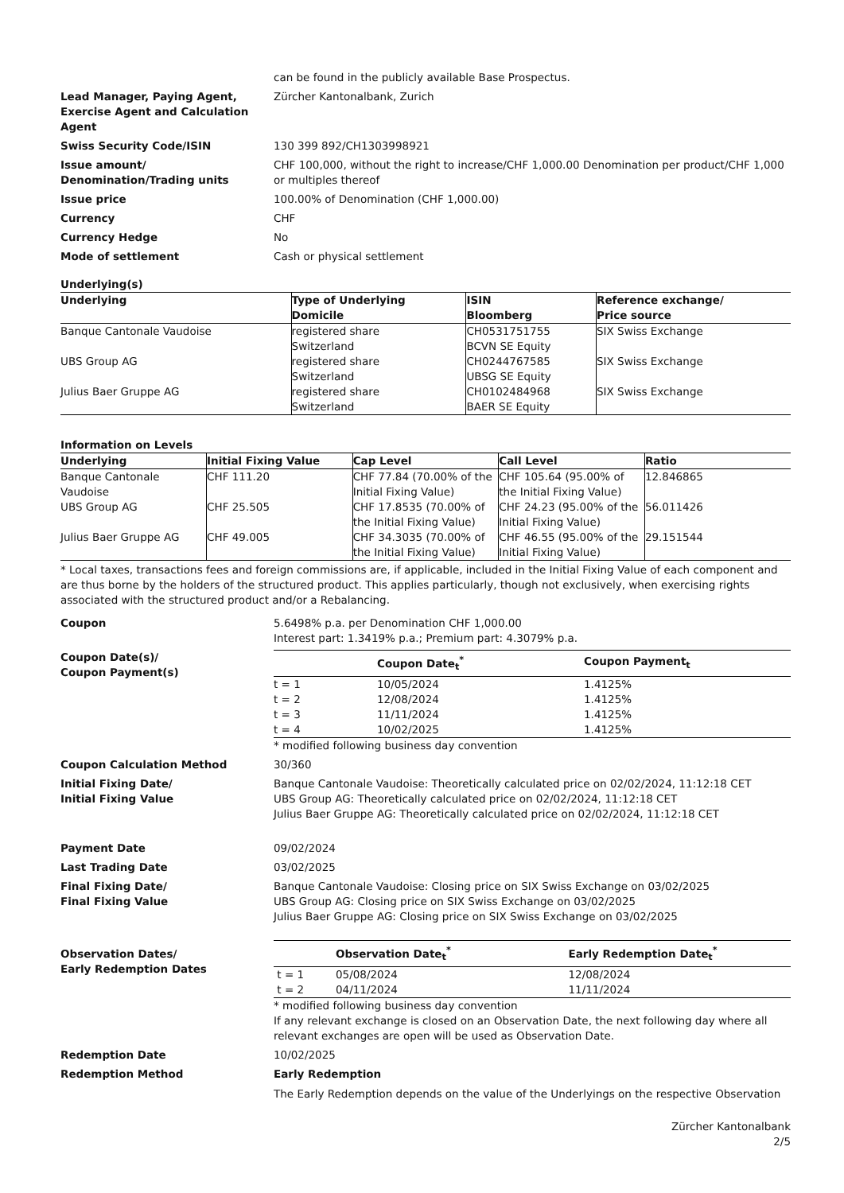can be found in the publicly available Base Prospectus.
Lead Manager, Paying Agent, Exercise Agent and Calculation Agent
Zürcher Kantonalbank, Zurich
Swiss Security Code/ISIN 130 399 892/CH1303998921
Issue amount/
Denomination/Trading units
CHF 100,000, without the right to increase/CHF 1,000.00 Denomination per product/CHF 1,000 or multiples thereof
Issue price 100.00% of Denomination (CHF 1,000.00)
Currency CHF
Currency Hedge No
Mode of settlement Cash or physical settlement
Underlying(s)
| Underlying | Type of Underlying Domicile | ISIN Bloomberg | Reference exchange/ Price source |
| --- | --- | --- | --- |
| Banque Cantonale Vaudoise | registered share Switzerland | CH0531751755 BCVN SE Equity | SIX Swiss Exchange |
| UBS Group AG | registered share Switzerland | CH0244767585 UBSG SE Equity | SIX Swiss Exchange |
| Julius Baer Gruppe AG | registered share Switzerland | CH0102484968 BAER SE Equity | SIX Swiss Exchange |
Information on Levels
| Underlying | Initial Fixing Value | Cap Level | Call Level | Ratio |
| --- | --- | --- | --- | --- |
| Banque Cantonale Vaudoise | CHF 111.20 | CHF 77.84 (70.00% of the Initial Fixing Value) | CHF 105.64 (95.00% of the Initial Fixing Value) | 12.846865 |
| UBS Group AG | CHF 25.505 | CHF 17.8535 (70.00% of the Initial Fixing Value) | CHF 24.23 (95.00% of the Initial Fixing Value) | 56.011426 |
| Julius Baer Gruppe AG | CHF 49.005 | CHF 34.3035 (70.00% of the Initial Fixing Value) | CHF 46.55 (95.00% of the Initial Fixing Value) | 29.151544 |
* Local taxes, transactions fees and foreign commissions are, if applicable, included in the Initial Fixing Value of each component and are thus borne by the holders of the structured product. This applies particularly, though not exclusively, when exercising rights associated with the structured product and/or a Rebalancing.
Coupon 5.6498% p.a. per Denomination CHF 1,000.00
Interest part: 1.3419% p.a.; Premium part: 4.3079% p.a.
Coupon Date(s)/
Coupon Payment(s)
| | Coupon Date<sub>t</sub><sup>*</sup> | Coupon Payment<sub>t</sub> |
| --- | --- | --- |
| t = 1 | 10/05/2024 | 1.4125% |
| t = 2 | 12/08/2024 | 1.4125% |
| t = 3 | 11/11/2024 | 1.4125% |
| t = 4 | 10/02/2025 | 1.4125% |
* modified following business day convention
Coupon Calculation Method 30/360
Initial Fixing Date/
Initial Fixing Value
Banque Cantonale Vaudoise: Theoretically calculated price on 02/02/2024, 11:12:18 CET
UBS Group AG: Theoretically calculated price on 02/02/2024, 11:12:18 CET
Julius Baer Gruppe AG: Theoretically calculated price on 02/02/2024, 11:12:18 CET
Payment Date 09/02/2024
Last Trading Date 03/02/2025
Final Fixing Date/
Final Fixing Value
Banque Cantonale Vaudoise: Closing price on SIX Swiss Exchange on 03/02/2025
UBS Group AG: Closing price on SIX Swiss Exchange on 03/02/2025
Julius Baer Gruppe AG: Closing price on SIX Swiss Exchange on 03/02/2025
Observation Dates/
Early Redemption Dates
| | Observation Date<sub>t</sub><sup>*</sup> | Early Redemption Date<sub>t</sub><sup>*</sup> |
| --- | --- | --- |
| t = 1 | 05/08/2024 | 12/08/2024 |
| t = 2 | 04/11/2024 | 11/11/2024 |
* modified following business day convention
If any relevant exchange is closed on an Observation Date, the next following day where all relevant exchanges are open will be used as Observation Date.
Redemption Date 10/02/2025
Redemption Method Early Redemption
The Early Redemption depends on the value of the Underlyings on the respective Observation
Zürcher Kantonalbank
2/5